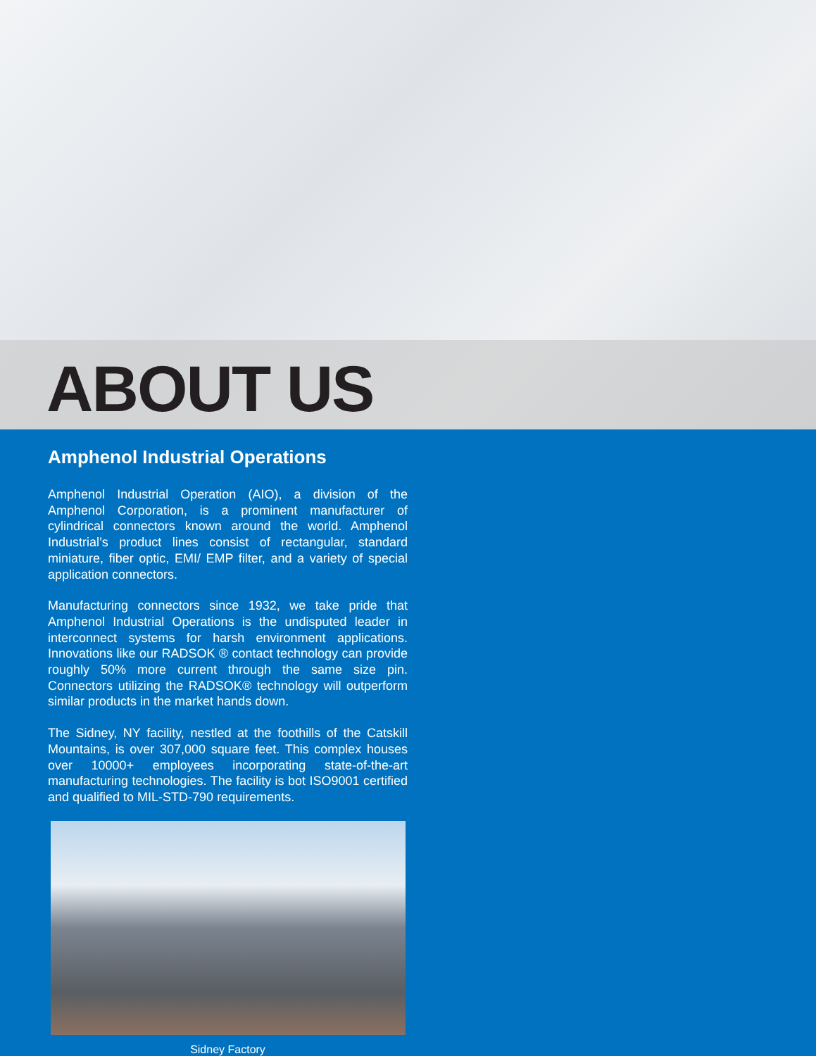ABOUT US
Amphenol Industrial Operations
Amphenol Industrial Operation (AIO), a division of the Amphenol Corporation, is a prominent manufacturer of cylindrical connectors known around the world. Amphenol Industrial’s product lines consist of rectangular, standard miniature, fiber optic, EMI/ EMP filter, and a variety of special application connectors.
Manufacturing connectors since 1932, we take pride that Amphenol Industrial Operations is the undisputed leader in interconnect systems for harsh environment applications. Innovations like our RADSOK ® contact technology can provide roughly 50% more current through the same size pin. Connectors utilizing the RADSOK® technology will outperform similar products in the market hands down.
The Sidney, NY facility, nestled at the foothills of the Catskill Mountains, is over 307,000 square feet. This complex houses over 10000+ employees incorporating state-of-the-art manufacturing technologies. The facility is bot ISO9001 certified and qualified to MIL-STD-790 requirements.
Sidney Factory